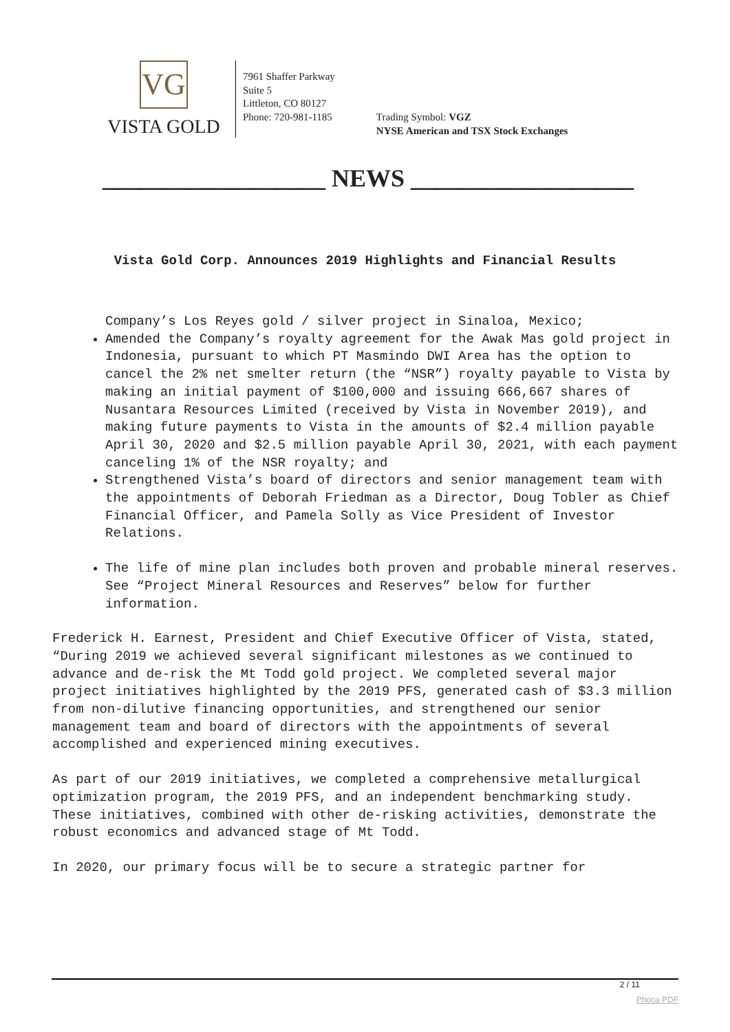VG
VISTA GOLD
7961 Shaffer Parkway
Suite 5
Littleton, CO 80127
Phone: 720-981-1185
Trading Symbol: VGZ
NYSE American and TSX Stock Exchanges
__________________ NEWS __________________
Vista Gold Corp. Announces 2019 Highlights and Financial Results
Company’s Los Reyes gold / silver project in Sinaloa, Mexico;
Amended the Company’s royalty agreement for the Awak Mas gold project in Indonesia, pursuant to which PT Masmindo DWI Area has the option to cancel the 2% net smelter return (the “NSR”) royalty payable to Vista by making an initial payment of $100,000 and issuing 666,667 shares of Nusantara Resources Limited (received by Vista in November 2019), and making future payments to Vista in the amounts of $2.4 million payable April 30, 2020 and $2.5 million payable April 30, 2021, with each payment canceling 1% of the NSR royalty; and
Strengthened Vista’s board of directors and senior management team with the appointments of Deborah Friedman as a Director, Doug Tobler as Chief Financial Officer, and Pamela Solly as Vice President of Investor Relations.
The life of mine plan includes both proven and probable mineral reserves. See “Project Mineral Resources and Reserves” below for further information.
Frederick H. Earnest, President and Chief Executive Officer of Vista, stated, “During 2019 we achieved several significant milestones as we continued to advance and de-risk the Mt Todd gold project. We completed several major project initiatives highlighted by the 2019 PFS, generated cash of $3.3 million from non-dilutive financing opportunities, and strengthened our senior management team and board of directors with the appointments of several accomplished and experienced mining executives.
As part of our 2019 initiatives, we completed a comprehensive metallurgical optimization program, the 2019 PFS, and an independent benchmarking study. These initiatives, combined with other de-risking activities, demonstrate the robust economics and advanced stage of Mt Todd.
In 2020, our primary focus will be to secure a strategic partner for
2 / 11
Phoca PDF